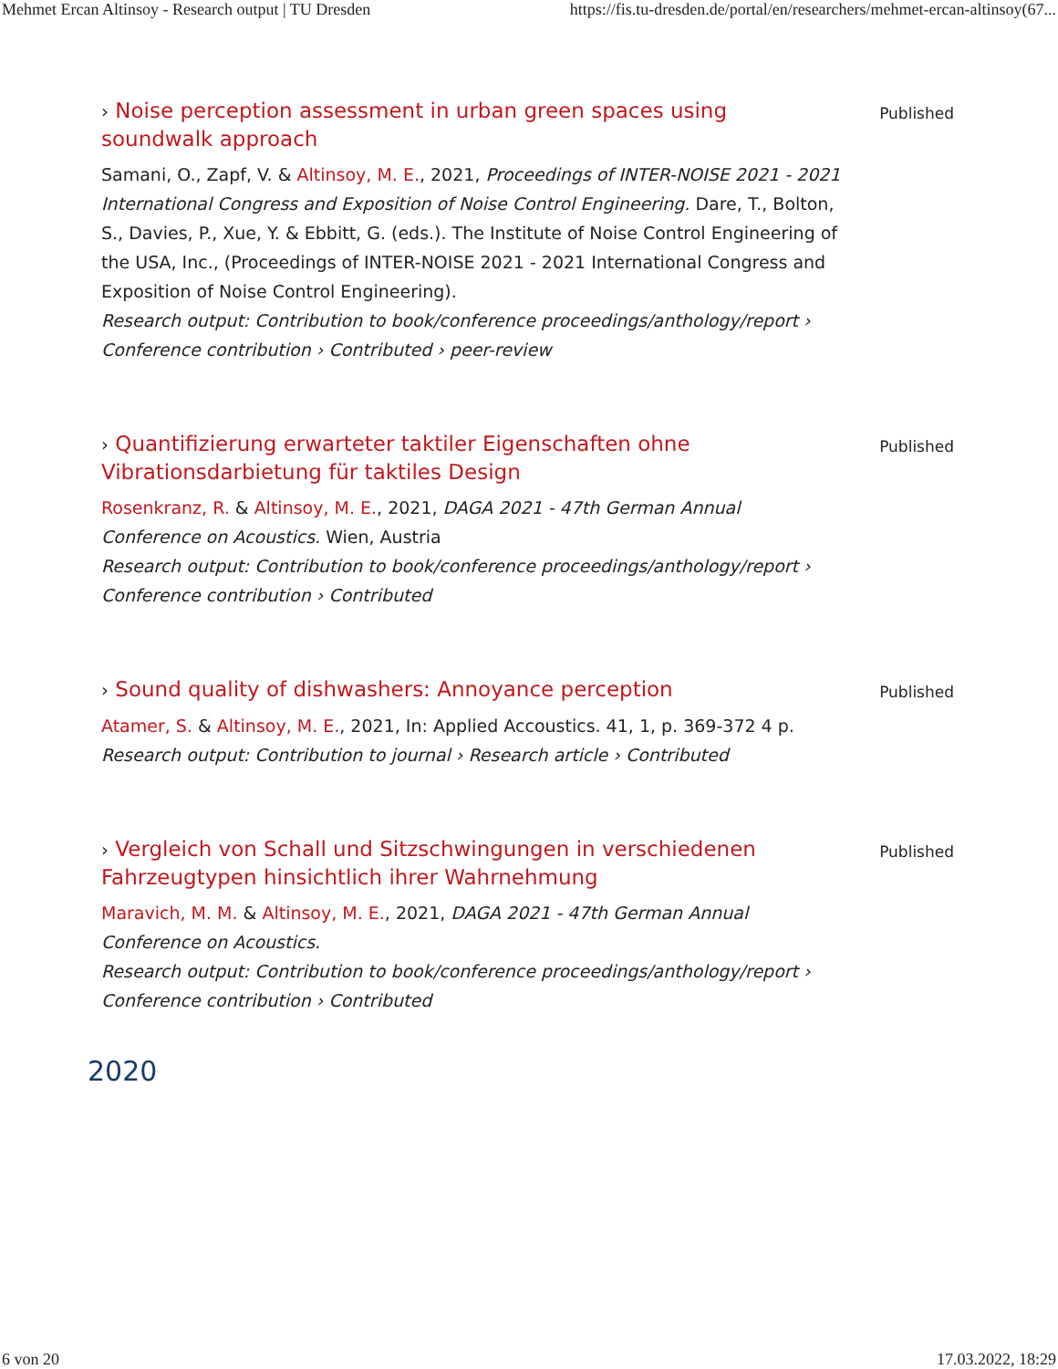Mehmet Ercan Altinsoy - Research output | TU Dresden https://fis.tu-dresden.de/portal/en/researchers/mehmet-ercan-altinsoy(67...
› Noise perception assessment in urban green spaces using soundwalk approach
Samani, O., Zapf, V. & Altinsoy, M. E., 2021, Proceedings of INTER-NOISE 2021 - 2021 International Congress and Exposition of Noise Control Engineering. Dare, T., Bolton, S., Davies, P., Xue, Y. & Ebbitt, G. (eds.). The Institute of Noise Control Engineering of the USA, Inc., (Proceedings of INTER-NOISE 2021 - 2021 International Congress and Exposition of Noise Control Engineering).
Research output: Contribution to book/conference proceedings/anthology/report › Conference contribution › Contributed › peer-review
Published
› Quantifizierung erwarteter taktiler Eigenschaften ohne Vibrationsdarbietung für taktiles Design
Rosenkranz, R. & Altinsoy, M. E., 2021, DAGA 2021 - 47th German Annual Conference on Acoustics. Wien, Austria
Research output: Contribution to book/conference proceedings/anthology/report › Conference contribution › Contributed
Published
› Sound quality of dishwashers: Annoyance perception
Atamer, S. & Altinsoy, M. E., 2021, In: Applied Accoustics. 41, 1, p. 369-372 4 p.
Research output: Contribution to journal › Research article › Contributed
Published
› Vergleich von Schall und Sitzschwingungen in verschiedenen Fahrzeugtypen hinsichtlich ihrer Wahrnehmung
Maravich, M. M. & Altinsoy, M. E., 2021, DAGA 2021 - 47th German Annual Conference on Acoustics.
Research output: Contribution to book/conference proceedings/anthology/report › Conference contribution › Contributed
Published
2020
6 von 20 17.03.2022, 18:29